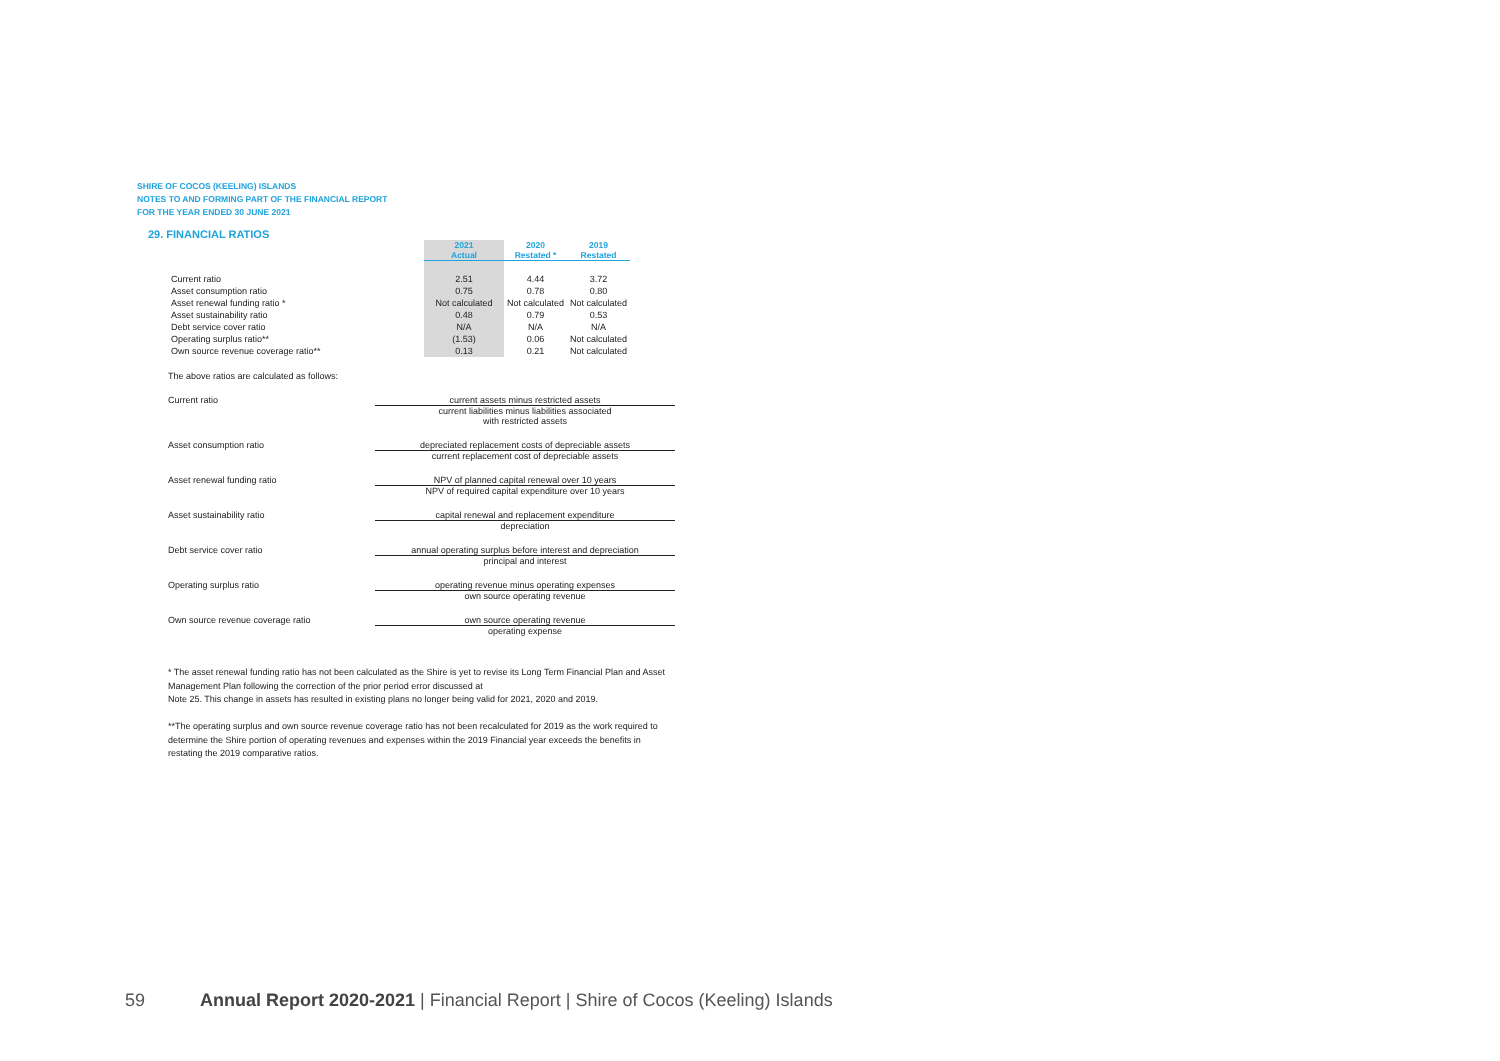SHIRE OF COCOS (KEELING) ISLANDS
NOTES TO AND FORMING PART OF THE FINANCIAL REPORT
FOR THE YEAR ENDED 30 JUNE 2021
29. FINANCIAL RATIOS
| | 2021 Actual | 2020 Restated * | 2019 Restated |
| --- | --- | --- | --- |
| Current ratio | 2.51 | 4.44 | 3.72 |
| Asset consumption ratio | 0.75 | 0.78 | 0.80 |
| Asset renewal funding ratio * | Not calculated | Not calculated | Not calculated |
| Asset sustainability ratio | 0.48 | 0.79 | 0.53 |
| Debt service cover ratio | N/A | N/A | N/A |
| Operating surplus ratio** | (1.53) | 0.06 | Not calculated |
| Own source revenue coverage ratio** | 0.13 | 0.21 | Not calculated |
The above ratios are calculated as follows:
Current ratio current assets minus restricted assets
current liabilities minus liabilities associated
with restricted assets
Asset consumption ratio depreciated replacement costs of depreciable assets
current replacement cost of depreciable assets
Asset renewal funding ratio NPV of planned capital renewal over 10 years
NPV of required capital expenditure over 10 years
Asset sustainability ratio capital renewal and replacement expenditure
depreciation
Debt service cover ratio annual operating surplus before interest and depreciation
principal and interest
Operating surplus ratio operating revenue minus operating expenses
own source operating revenue
Own source revenue coverage ratio own source operating revenue
operating expense
* The asset renewal funding ratio has not been calculated as the Shire is yet to revise its Long Term Financial Plan and Asset Management Plan following the correction of the prior period error discussed at
Note 25. This change in assets has resulted in existing plans no longer being valid for 2021, 2020 and 2019.
**The operating surplus and own source revenue coverage ratio has not been recalculated for 2019 as the work required to determine the Shire portion of operating revenues and expenses within the 2019 Financial year exceeds the benefits in restating the 2019 comparative ratios.
59 Annual Report 2020-2021 | Financial Report | Shire of Cocos (Keeling) Islands